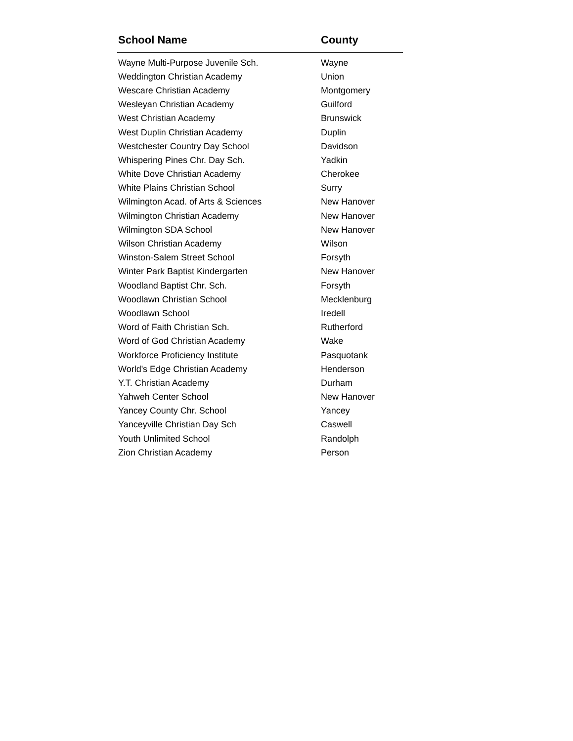| School Name | County |
| --- | --- |
| Wayne Multi-Purpose Juvenile Sch. | Wayne |
| Weddington Christian Academy | Union |
| Wescare Christian Academy | Montgomery |
| Wesleyan Christian Academy | Guilford |
| West Christian Academy | Brunswick |
| West Duplin Christian Academy | Duplin |
| Westchester Country Day School | Davidson |
| Whispering Pines Chr. Day Sch. | Yadkin |
| White Dove Christian Academy | Cherokee |
| White Plains Christian School | Surry |
| Wilmington Acad. of Arts & Sciences | New Hanover |
| Wilmington Christian Academy | New Hanover |
| Wilmington SDA School | New Hanover |
| Wilson Christian Academy | Wilson |
| Winston-Salem Street School | Forsyth |
| Winter Park Baptist Kindergarten | New Hanover |
| Woodland Baptist Chr. Sch. | Forsyth |
| Woodlawn Christian School | Mecklenburg |
| Woodlawn School | Iredell |
| Word of Faith Christian Sch. | Rutherford |
| Word of God Christian Academy | Wake |
| Workforce Proficiency Institute | Pasquotank |
| World's Edge Christian Academy | Henderson |
| Y.T. Christian Academy | Durham |
| Yahweh Center School | New Hanover |
| Yancey County Chr. School | Yancey |
| Yanceyville Christian Day Sch | Caswell |
| Youth Unlimited School | Randolph |
| Zion Christian Academy | Person |